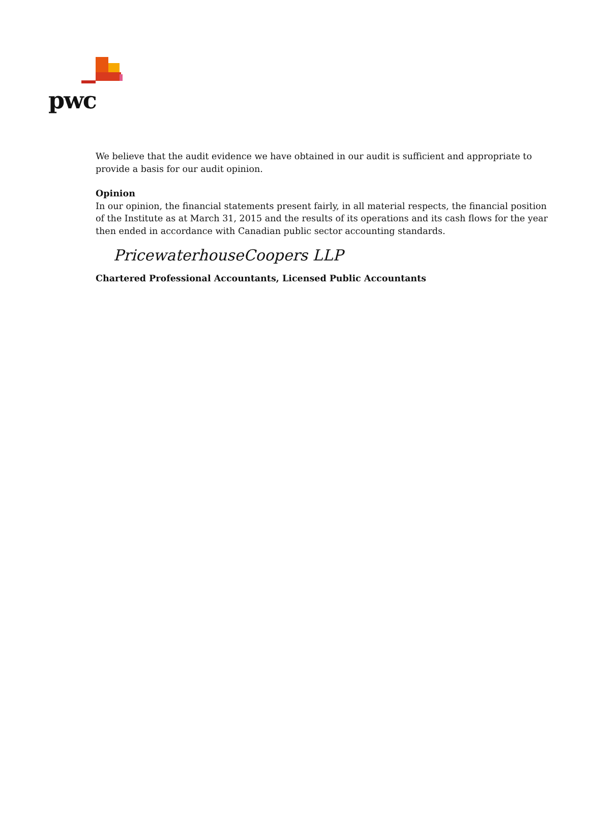pwc
We believe that the audit evidence we have obtained in our audit is sufficient and appropriate to provide a basis for our audit opinion.
Opinion
In our opinion, the financial statements present fairly, in all material respects, the financial position of the Institute as at March 31, 2015 and the results of its operations and its cash flows for the year then ended in accordance with Canadian public sector accounting standards.
PricewaterhouseCoopers LLP
Chartered Professional Accountants, Licensed Public Accountants